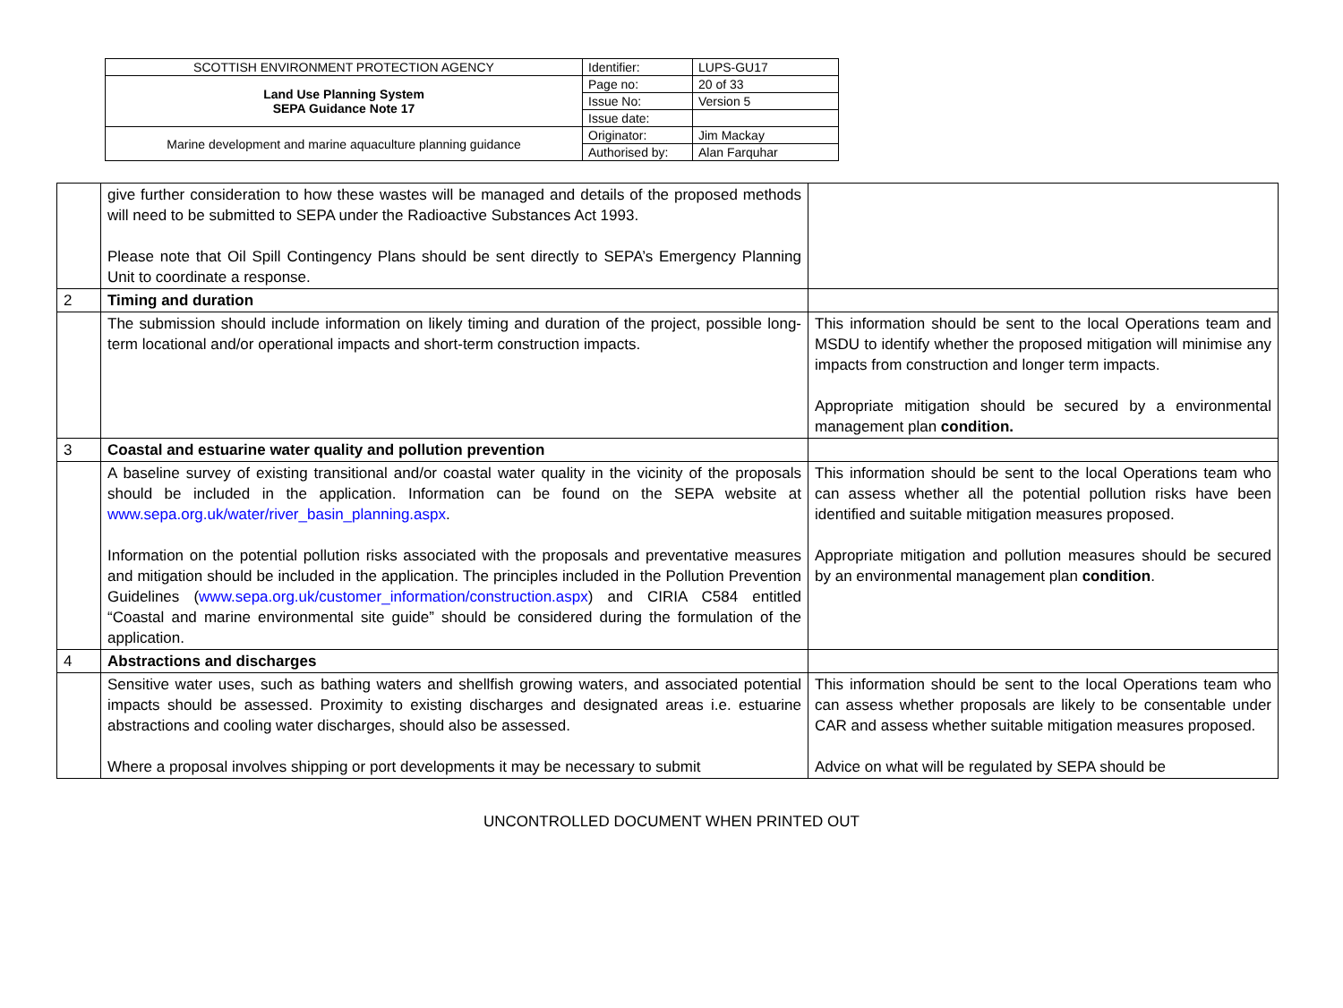| SCOTTISH ENVIRONMENT PROTECTION AGENCY | Identifier: | LUPS-GU17 |
| Land Use Planning System SEPA Guidance Note 17 | Page no: | 20 of 33 |
| | Issue No: | Version 5 |
| | Issue date: | |
| Marine development and marine aquaculture planning guidance | Originator: | Jim Mackay |
| | Authorised by: | Alan Farquhar |
| | give further consideration to how these wastes will be managed and details of the proposed methods will need to be submitted to SEPA under the Radioactive Substances Act 1993. Please note that Oil Spill Contingency Plans should be sent directly to SEPA’s Emergency Planning Unit to coordinate a response. | |
| 2 | Timing and duration | |
| | The submission should include information on likely timing and duration of the project, possible long-term locational and/or operational impacts and short-term construction impacts. | This information should be sent to the local Operations team and MSDU to identify whether the proposed mitigation will minimise any impacts from construction and longer term impacts. Appropriate mitigation should be secured by a environmental management plan condition. |
| 3 | Coastal and estuarine water quality and pollution prevention | |
| | A baseline survey of existing transitional and/or coastal water quality in the vicinity of the proposals should be included in the application. Information can be found on the SEPA website at www.sepa.org.uk/water/river_basin_planning.aspx . Information on the potential pollution risks associated with the proposals and preventative measures and mitigation should be included in the application. The principles included in the Pollution Prevention Guidelines ( www.sepa.org.uk/customer_information/construction.aspx ) and CIRIA C584 entitled “Coastal and marine environmental site guide” should be considered during the formulation of the application. | This information should be sent to the local Operations team who can assess whether all the potential pollution risks have been identified and suitable mitigation measures proposed. Appropriate mitigation and pollution measures should be secured by an environmental management plan condition . |
| 4 | Abstractions and discharges | |
| | Sensitive water uses, such as bathing waters and shellfish growing waters, and associated potential impacts should be assessed. Proximity to existing discharges and designated areas i.e. estuarine abstractions and cooling water discharges, should also be assessed. Where a proposal involves shipping or port developments it may be necessary to submit | This information should be sent to the local Operations team who can assess whether proposals are likely to be consentable under CAR and assess whether suitable mitigation measures proposed. Advice on what will be regulated by SEPA should be |
UNCONTROLLED DOCUMENT WHEN PRINTED OUT